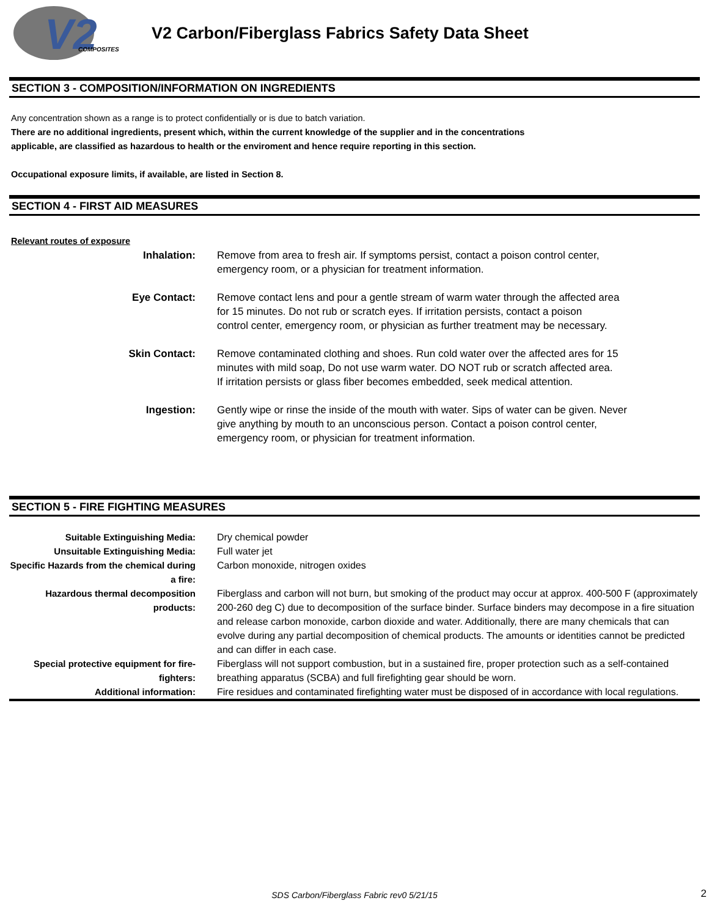V2
COMPOSITES
V2 Carbon/Fiberglass Fabrics Safety Data Sheet
SECTION 3 - COMPOSITION/INFORMATION ON INGREDIENTS
Any concentration shown as a range is to protect confidentially or is due to batch variation.
There are no additional ingredients, present which, within the current knowledge of the supplier and in the concentrations
applicable, are classified as hazardous to health or the enviroment and hence require reporting in this section.
Occupational exposure limits, if available, are listed in Section 8.
SECTION 4 - FIRST AID MEASURES
Relevant routes of exposure
| Inhalation: | Remove from area to fresh air. If symptoms persist, contact a poison control center, emergency room, or a physician for treatment information. |
| Eye Contact: | Remove contact lens and pour a gentle stream of warm water through the affected area for 15 minutes. Do not rub or scratch eyes. If irritation persists, contact a poison control center, emergency room, or physician as further treatment may be necessary. |
| Skin Contact: | Remove contaminated clothing and shoes. Run cold water over the affected ares for 15 minutes with mild soap, Do not use warm water. DO NOT rub or scratch affected area. If irritation persists or glass fiber becomes embedded, seek medical attention. |
| Ingestion: | Gently wipe or rinse the inside of the mouth with water. Sips of water can be given. Never give anything by mouth to an unconscious person. Contact a poison control center, emergency room, or physician for treatment information. |
SECTION 5 - FIRE FIGHTING MEASURES
| Suitable Extinguishing Media: | Dry chemical powder |
| Unsuitable Extinguishing Media: | Full water jet |
| Specific Hazards from the chemical during a fire: | Carbon monoxide, nitrogen oxides |
| Hazardous thermal decomposition products: | Fiberglass and carbon will not burn, but smoking of the product may occur at approx. 400-500 F (approximately 200-260 deg C) due to decomposition of the surface binder. Surface binders may decompose in a fire situation and release carbon monoxide, carbon dioxide and water. Additionally, there are many chemicals that can evolve during any partial decomposition of chemical products. The amounts or identities cannot be predicted and can differ in each case. |
| Special protective equipment for fire-fighters: | Fiberglass will not support combustion, but in a sustained fire, proper protection such as a self-contained breathing apparatus (SCBA) and full firefighting gear should be worn. |
| Additional information: | Fire residues and contaminated firefighting water must be disposed of in accordance with local regulations. |
SDS Carbon/Fiberglass Fabric rev0 5/21/15 2